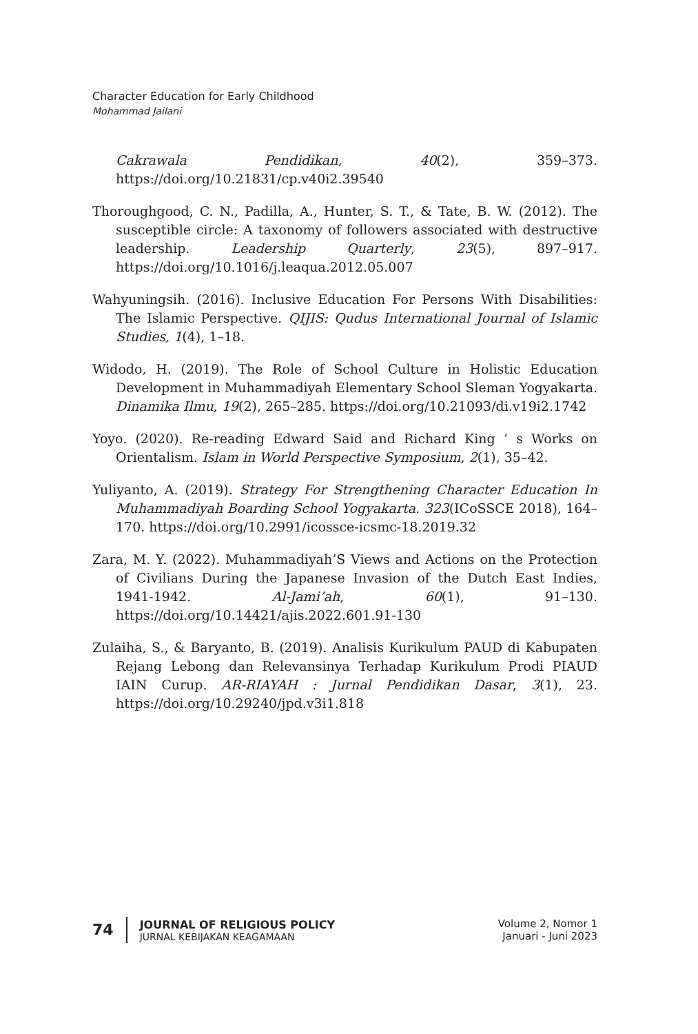Character Education for Early Childhood
Mohammad Jailani
Cakrawala Pendidikan, 40(2), 359–373. https://doi.org/10.21831/cp.v40i2.39540
Thoroughgood, C. N., Padilla, A., Hunter, S. T., & Tate, B. W. (2012). The susceptible circle: A taxonomy of followers associated with destructive leadership. Leadership Quarterly, 23(5), 897–917. https://doi.org/10.1016/j.leaqua.2012.05.007
Wahyuningsih. (2016). Inclusive Education For Persons With Disabilities: The Islamic Perspective. QIJIS: Qudus International Journal of Islamic Studies, 1(4), 1–18.
Widodo, H. (2019). The Role of School Culture in Holistic Education Development in Muhammadiyah Elementary School Sleman Yogyakarta. Dinamika Ilmu, 19(2), 265–285. https://doi.org/10.21093/di.v19i2.1742
Yoyo. (2020). Re-reading Edward Said and Richard King ’ s Works on Orientalism. Islam in World Perspective Symposium, 2(1), 35–42.
Yuliyanto, A. (2019). Strategy For Strengthening Character Education In Muhammadiyah Boarding School Yogyakarta. 323(ICoSSCE 2018), 164–170. https://doi.org/10.2991/icossce-icsmc-18.2019.32
Zara, M. Y. (2022). Muhammadiyah’S Views and Actions on the Protection of Civilians During the Japanese Invasion of the Dutch East Indies, 1941-1942. Al-Jami’ah, 60(1), 91–130. https://doi.org/10.14421/ajis.2022.601.91-130
Zulaiha, S., & Baryanto, B. (2019). Analisis Kurikulum PAUD di Kabupaten Rejang Lebong dan Relevansinya Terhadap Kurikulum Prodi PIAUD IAIN Curup. AR-RIAYAH : Jurnal Pendidikan Dasar, 3(1), 23. https://doi.org/10.29240/jpd.v3i1.818
74
JOURNAL OF RELIGIOUS POLICY
JURNAL KEBIJAKAN KEAGAMAAN
Volume 2, Nomor 1
Januari - Juni 2023